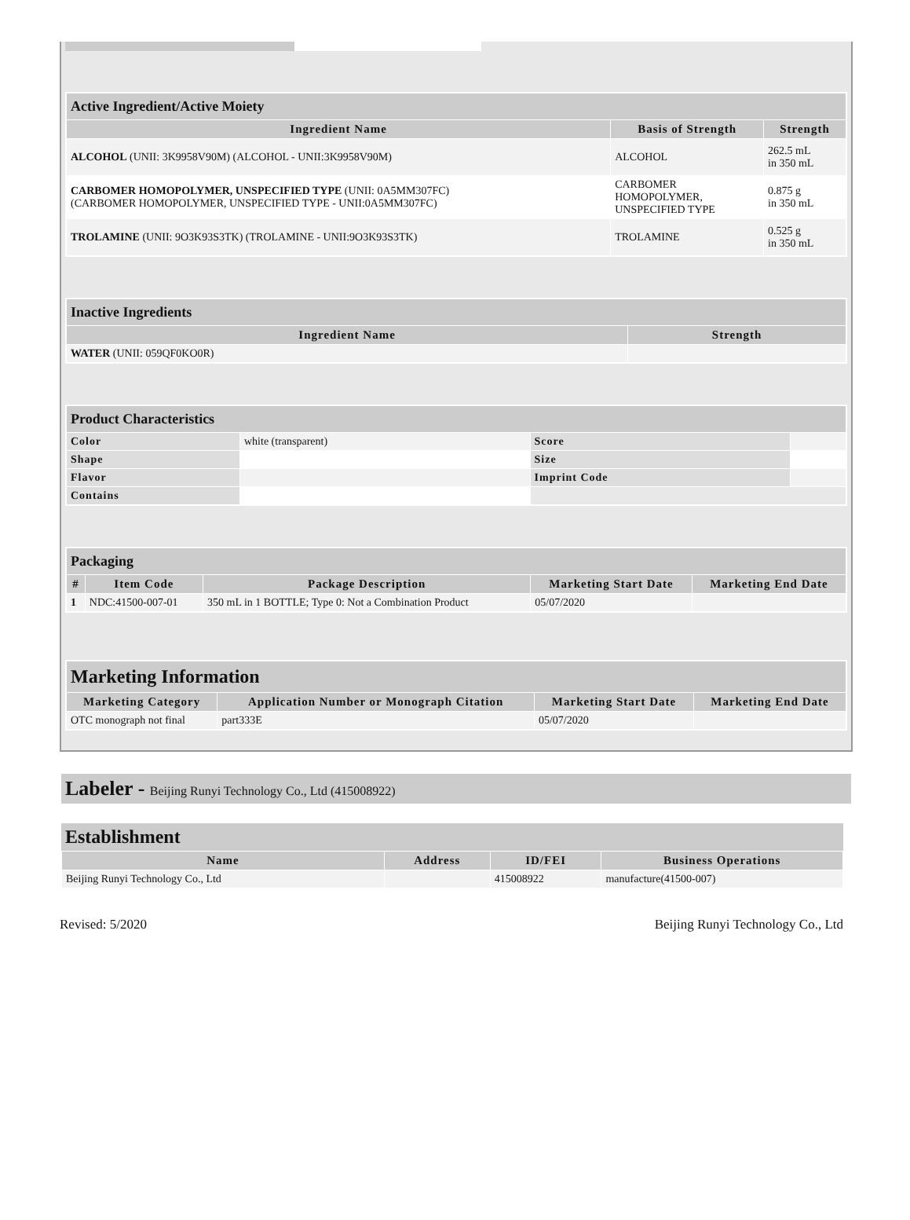| Active Ingredient/Active Moiety | | |
| --- | --- | --- |
| Ingredient Name | Basis of Strength | Strength |
| ALCOHOL (UNII: 3K9958V90M) (ALCOHOL - UNII:3K9958V90M) | ALCOHOL | 262.5 mL in 350 mL |
| CARBOMER HOMOPOLYMER, UNSPECIFIED TYPE (UNII: 0A5MM307FC) (CARBOMER HOMOPOLYMER, UNSPECIFIED TYPE - UNII:0A5MM307FC) | CARBOMER HOMOPOLYMER, UNSPECIFIED TYPE | 0.875 g in 350 mL |
| TROLAMINE (UNII: 9O3K93S3TK) (TROLAMINE - UNII:9O3K93S3TK) | TROLAMINE | 0.525 g in 350 mL |
| Inactive Ingredients | |
| --- | --- |
| Ingredient Name | Strength |
| WATER (UNII: 059QF0KO0R) | |
| Product Characteristics | | | |
| --- | --- | --- | --- |
| Color | white (transparent) | Score | |
| Shape | | Size | |
| Flavor | | Imprint Code | |
| Contains | | | |
| Packaging | | | | |
| --- | --- | --- | --- | --- |
| # | Item Code | Package Description | Marketing Start Date | Marketing End Date |
| 1 | NDC:41500-007-01 | 350 mL in 1 BOTTLE; Type 0: Not a Combination Product | 05/07/2020 | |
| Marketing Information | | | |
| --- | --- | --- | --- |
| Marketing Category | Application Number or Monograph Citation | Marketing Start Date | Marketing End Date |
| OTC monograph not final | part333E | 05/07/2020 | |
Labeler - Beijing Runyi Technology Co., Ltd (415008922)
Establishment
| Name | Address | ID/FEI | Business Operations |
| --- | --- | --- | --- |
| Beijing Runyi Technology Co., Ltd | | 415008922 | manufacture(41500-007) |
Revised: 5/2020 Beijing Runyi Technology Co., Ltd